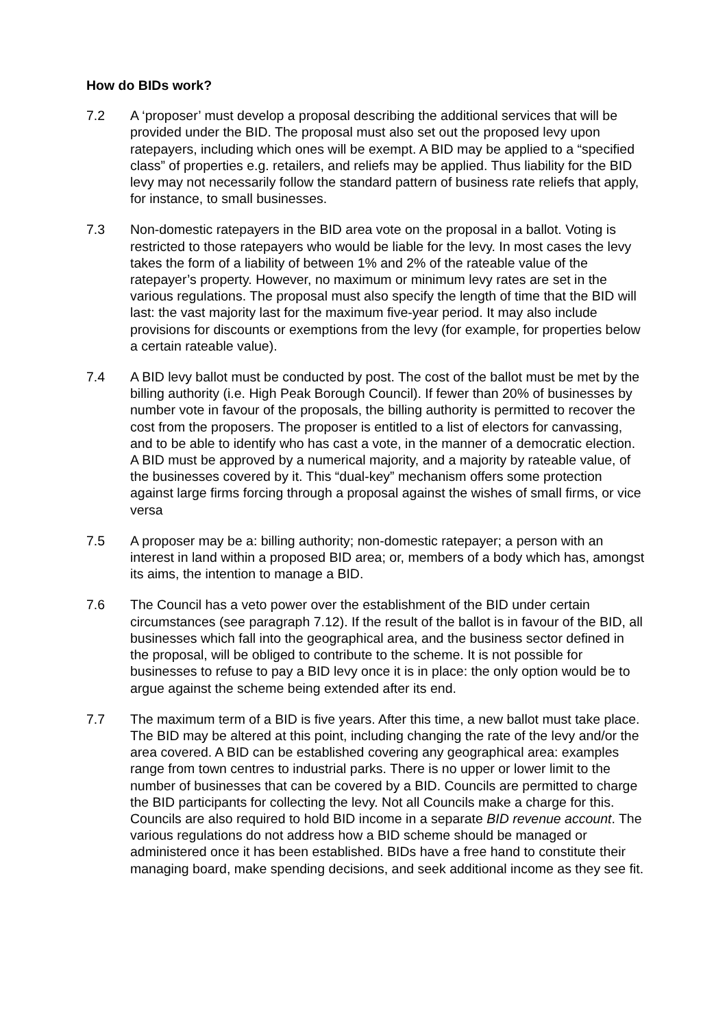How do BIDs work?
7.2 A ‘proposer’ must develop a proposal describing the additional services that will be provided under the BID. The proposal must also set out the proposed levy upon ratepayers, including which ones will be exempt. A BID may be applied to a “specified class” of properties e.g. retailers, and reliefs may be applied. Thus liability for the BID levy may not necessarily follow the standard pattern of business rate reliefs that apply, for instance, to small businesses.
7.3 Non-domestic ratepayers in the BID area vote on the proposal in a ballot. Voting is restricted to those ratepayers who would be liable for the levy. In most cases the levy takes the form of a liability of between 1% and 2% of the rateable value of the ratepayer’s property. However, no maximum or minimum levy rates are set in the various regulations. The proposal must also specify the length of time that the BID will last: the vast majority last for the maximum five-year period. It may also include provisions for discounts or exemptions from the levy (for example, for properties below a certain rateable value).
7.4 A BID levy ballot must be conducted by post. The cost of the ballot must be met by the billing authority (i.e. High Peak Borough Council). If fewer than 20% of businesses by number vote in favour of the proposals, the billing authority is permitted to recover the cost from the proposers. The proposer is entitled to a list of electors for canvassing, and to be able to identify who has cast a vote, in the manner of a democratic election. A BID must be approved by a numerical majority, and a majority by rateable value, of the businesses covered by it. This “dual-key” mechanism offers some protection against large firms forcing through a proposal against the wishes of small firms, or vice versa
7.5 A proposer may be a: billing authority; non-domestic ratepayer; a person with an interest in land within a proposed BID area; or, members of a body which has, amongst its aims, the intention to manage a BID.
7.6 The Council has a veto power over the establishment of the BID under certain circumstances (see paragraph 7.12). If the result of the ballot is in favour of the BID, all businesses which fall into the geographical area, and the business sector defined in the proposal, will be obliged to contribute to the scheme. It is not possible for businesses to refuse to pay a BID levy once it is in place: the only option would be to argue against the scheme being extended after its end.
7.7 The maximum term of a BID is five years. After this time, a new ballot must take place. The BID may be altered at this point, including changing the rate of the levy and/or the area covered. A BID can be established covering any geographical area: examples range from town centres to industrial parks. There is no upper or lower limit to the number of businesses that can be covered by a BID. Councils are permitted to charge the BID participants for collecting the levy. Not all Councils make a charge for this. Councils are also required to hold BID income in a separate BID revenue account. The various regulations do not address how a BID scheme should be managed or administered once it has been established. BIDs have a free hand to constitute their managing board, make spending decisions, and seek additional income as they see fit.